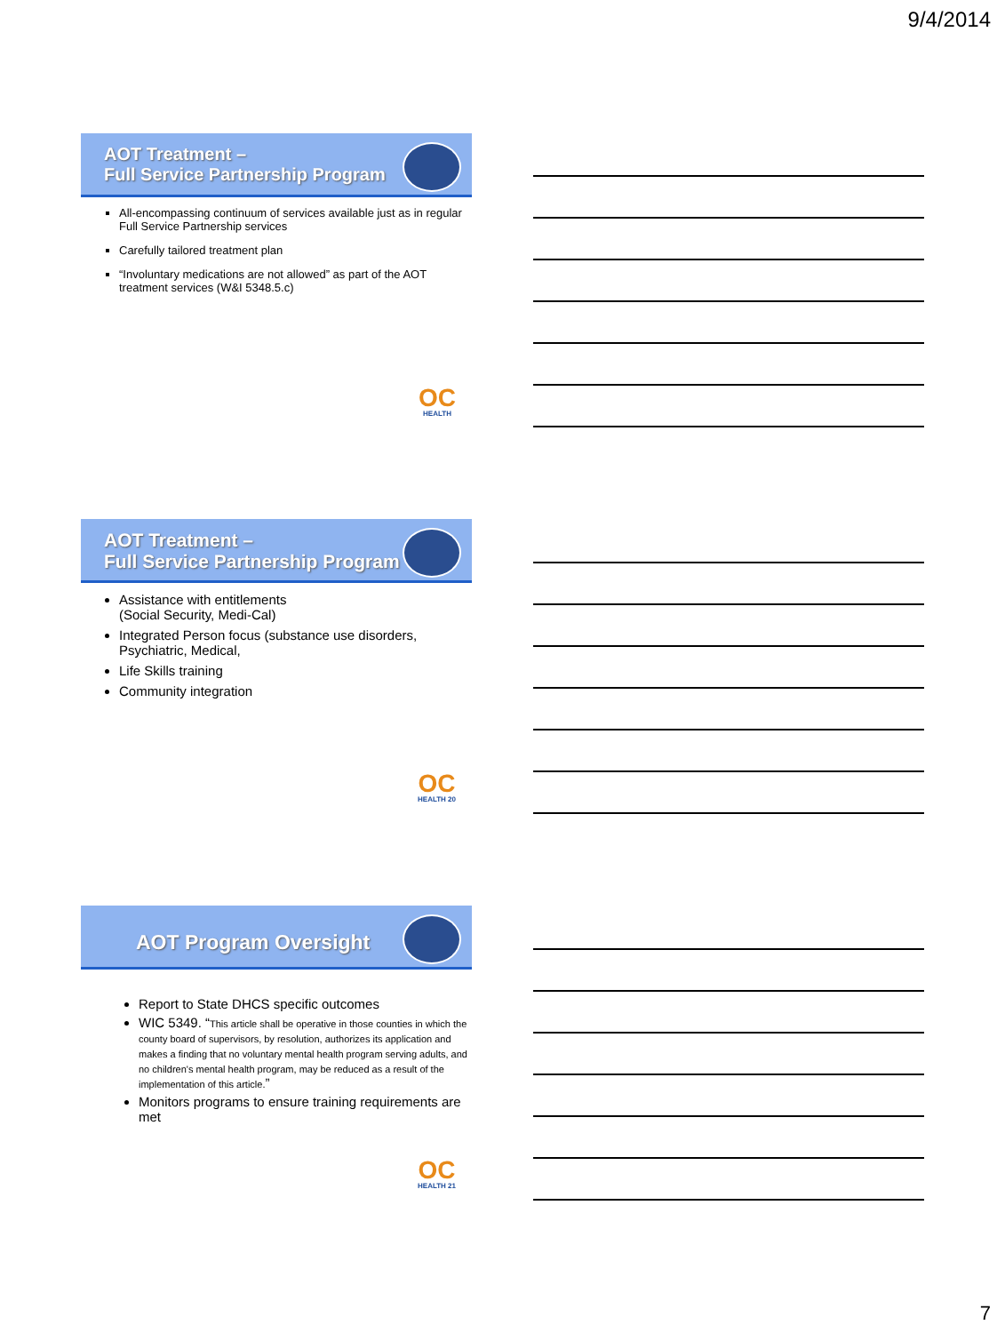9/4/2014
AOT Treatment –
Full Service Partnership Program
All-encompassing continuum of services available just as in regular Full Service Partnership services
Carefully tailored treatment plan
“Involuntary medications are not allowed” as part of the AOT treatment services (W&I 5348.5.c)
OC
HEALTH
AOT Treatment –
Full Service Partnership Program
Assistance with entitlements
(Social Security, Medi-Cal)
Integrated Person focus (substance use disorders, Psychiatric, Medical,
Life Skills training
Community integration
OC
HEALTH 20
AOT Program Oversight
Report to State DHCS specific outcomes
WIC 5349. “This article shall be operative in those counties in which the county board of supervisors, by resolution, authorizes its application and makes a finding that no voluntary mental health program serving adults, and no children's mental health program, may be reduced as a result of the implementation of this article.”
Monitors programs to ensure training requirements are met
OC
HEALTH 21
7